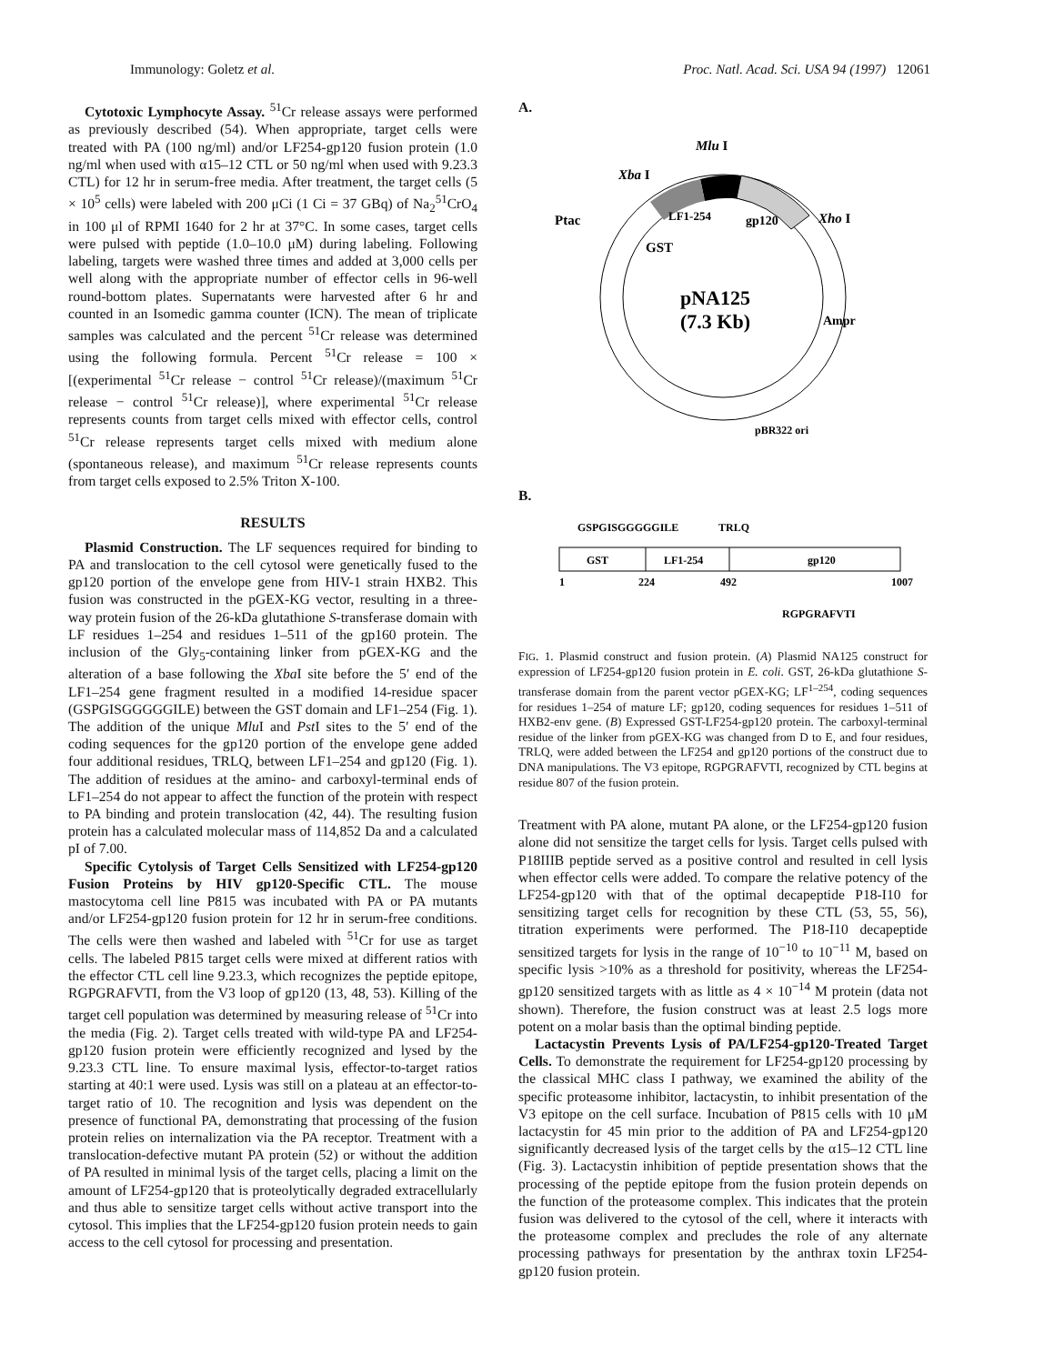Immunology: Goletz et al. Proc. Natl. Acad. Sci. USA 94 (1997) 12061
Cytotoxic Lymphocyte Assay. <sup>51</sup>Cr release assays were performed as previously described (54). When appropriate, target cells were treated with PA (100 ng/ml) and/or LF254-gp120 fusion protein (1.0 ng/ml when used with α15–12 CTL or 50 ng/ml when used with 9.23.3 CTL) for 12 hr in serum-free media. After treatment, the target cells (5 × 10<sup>5</sup> cells) were labeled with 200 μCi (1 Ci = 37 GBq) of Na<sub>2</sub><sup>51</sup>CrO<sub>4</sub> in 100 μl of RPMI 1640 for 2 hr at 37°C. In some cases, target cells were pulsed with peptide (1.0–10.0 μM) during labeling. Following labeling, targets were washed three times and added at 3,000 cells per well along with the appropriate number of effector cells in 96-well round-bottom plates. Supernatants were harvested after 6 hr and counted in an Isomedic gamma counter (ICN). The mean of triplicate samples was calculated and the percent <sup>51</sup>Cr release was determined using the following formula. Percent <sup>51</sup>Cr release = 100 × [(experimental <sup>51</sup>Cr release − control <sup>51</sup>Cr release)/(maximum <sup>51</sup>Cr release − control <sup>51</sup>Cr release)], where experimental <sup>51</sup>Cr release represents counts from target cells mixed with effector cells, control <sup>51</sup>Cr release represents target cells mixed with medium alone (spontaneous release), and maximum <sup>51</sup>Cr release represents counts from target cells exposed to 2.5% Triton X-100.
RESULTS
Plasmid Construction. The LF sequences required for binding to PA and translocation to the cell cytosol were genetically fused to the gp120 portion of the envelope gene from HIV-1 strain HXB2. This fusion was constructed in the pGEX-KG vector, resulting in a three-way protein fusion of the 26-kDa glutathione S-transferase domain with LF residues 1–254 and residues 1–511 of the gp160 protein. The inclusion of the Gly<sub>5</sub>-containing linker from pGEX-KG and the alteration of a base following the Xba I site before the 5′ end of the LF1–254 gene fragment resulted in a modified 14-residue spacer (GSPGISGGGGGILE) between the GST domain and LF1–254 (Fig. 1). The addition of the unique Mlu I and Pst I sites to the 5′ end of the coding sequences for the gp120 portion of the envelope gene added four additional residues, TRLQ, between LF1–254 and gp120 (Fig. 1). The addition of residues at the amino- and carboxyl-terminal ends of LF1–254 do not appear to affect the function of the protein with respect to PA binding and protein translocation (42, 44). The resulting fusion protein has a calculated molecular mass of 114,852 Da and a calculated pI of 7.00.
Specific Cytolysis of Target Cells Sensitized with LF254-gp120 Fusion Proteins by HIV gp120-Specific CTL. The mouse mastocytoma cell line P815 was incubated with PA or PA mutants and/or LF254-gp120 fusion protein for 12 hr in serum-free conditions. The cells were then washed and labeled with <sup>51</sup>Cr for use as target cells. The labeled P815 target cells were mixed at different ratios with the effector CTL cell line 9.23.3, which recognizes the peptide epitope, RGPGRAFVTI, from the V3 loop of gp120 (13, 48, 53). Killing of the target cell population was determined by measuring release of <sup>51</sup>Cr into the media (Fig. 2). Target cells treated with wild-type PA and LF254-gp120 fusion protein were efficiently recognized and lysed by the 9.23.3 CTL line. To ensure maximal lysis, effector-to-target ratios starting at 40:1 were used. Lysis was still on a plateau at an effector-to-target ratio of 10. The recognition and lysis was dependent on the presence of functional PA, demonstrating that processing of the fusion protein relies on internalization via the PA receptor. Treatment with a translocation-defective mutant PA protein (52) or without the addition of PA resulted in minimal lysis of the target cells, placing a limit on the amount of LF254-gp120 that is proteolytically degraded extracellularly and thus able to sensitize target cells without active transport into the cytosol. This implies that the LF254-gp120 fusion protein needs to gain access to the cell cytosol for processing and presentation.
A.
Mlu I
Xba I
Ptac
LF1-254
gp120
Xho I
GST
pNA125
(7.3 Kb)
Ampr
pBR322 ori
B.
GSPGISGGGGGILE
TRLQ
GST
LF1-254
gp120
1
224
492
1007
RGPGRAFVTI
FIG. 1. Plasmid construct and fusion protein. (A) Plasmid NA125 construct for expression of LF254-gp120 fusion protein in E. coli. GST, 26-kDa glutathione S-transferase domain from the parent vector pGEX-KG; LF<sup>1–254</sup>, coding sequences for residues 1–254 of mature LF; gp120, coding sequences for residues 1–511 of HXB2-env gene. (B) Expressed GST-LF254-gp120 protein. The carboxyl-terminal residue of the linker from pGEX-KG was changed from D to E, and four residues, TRLQ, were added between the LF254 and gp120 portions of the construct due to DNA manipulations. The V3 epitope, RGPGRAFVTI, recognized by CTL begins at residue 807 of the fusion protein.
Treatment with PA alone, mutant PA alone, or the LF254-gp120 fusion alone did not sensitize the target cells for lysis. Target cells pulsed with P18IIIB peptide served as a positive control and resulted in cell lysis when effector cells were added. To compare the relative potency of the LF254-gp120 with that of the optimal decapeptide P18-I10 for sensitizing target cells for recognition by these CTL (53, 55, 56), titration experiments were performed. The P18-I10 decapeptide sensitized targets for lysis in the range of 10<sup>−10</sup> to 10<sup>−11</sup> M, based on specific lysis >10% as a threshold for positivity, whereas the LF254-gp120 sensitized targets with as little as 4 × 10<sup>−14</sup> M protein (data not shown). Therefore, the fusion construct was at least 2.5 logs more potent on a molar basis than the optimal binding peptide.
Lactacystin Prevents Lysis of PA/LF254-gp120-Treated Target Cells. To demonstrate the requirement for LF254-gp120 processing by the classical MHC class I pathway, we examined the ability of the specific proteasome inhibitor, lactacystin, to inhibit presentation of the V3 epitope on the cell surface. Incubation of P815 cells with 10 μM lactacystin for 45 min prior to the addition of PA and LF254-gp120 significantly decreased lysis of the target cells by the α15–12 CTL line (Fig. 3). Lactacystin inhibition of peptide presentation shows that the processing of the peptide epitope from the fusion protein depends on the function of the proteasome complex. This indicates that the protein fusion was delivered to the cytosol of the cell, where it interacts with the proteasome complex and precludes the role of any alternate processing pathways for presentation by the anthrax toxin LF254-gp120 fusion protein.